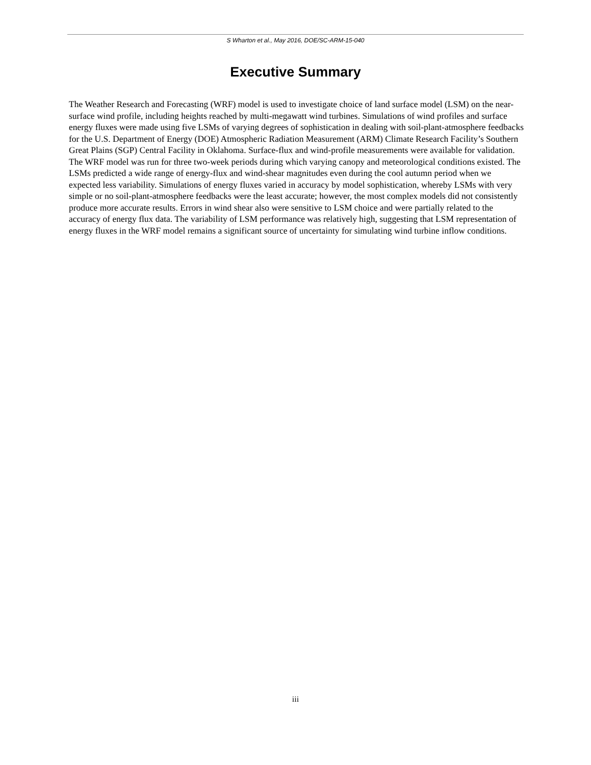S Wharton et al., May 2016, DOE/SC-ARM-15-040
Executive Summary
The Weather Research and Forecasting (WRF) model is used to investigate choice of land surface model (LSM) on the near-surface wind profile, including heights reached by multi-megawatt wind turbines. Simulations of wind profiles and surface energy fluxes were made using five LSMs of varying degrees of sophistication in dealing with soil-plant-atmosphere feedbacks for the U.S. Department of Energy (DOE) Atmospheric Radiation Measurement (ARM) Climate Research Facility’s Southern Great Plains (SGP) Central Facility in Oklahoma. Surface-flux and wind-profile measurements were available for validation. The WRF model was run for three two-week periods during which varying canopy and meteorological conditions existed. The LSMs predicted a wide range of energy-flux and wind-shear magnitudes even during the cool autumn period when we expected less variability. Simulations of energy fluxes varied in accuracy by model sophistication, whereby LSMs with very simple or no soil-plant-atmosphere feedbacks were the least accurate; however, the most complex models did not consistently produce more accurate results. Errors in wind shear also were sensitive to LSM choice and were partially related to the accuracy of energy flux data. The variability of LSM performance was relatively high, suggesting that LSM representation of energy fluxes in the WRF model remains a significant source of uncertainty for simulating wind turbine inflow conditions.
iii